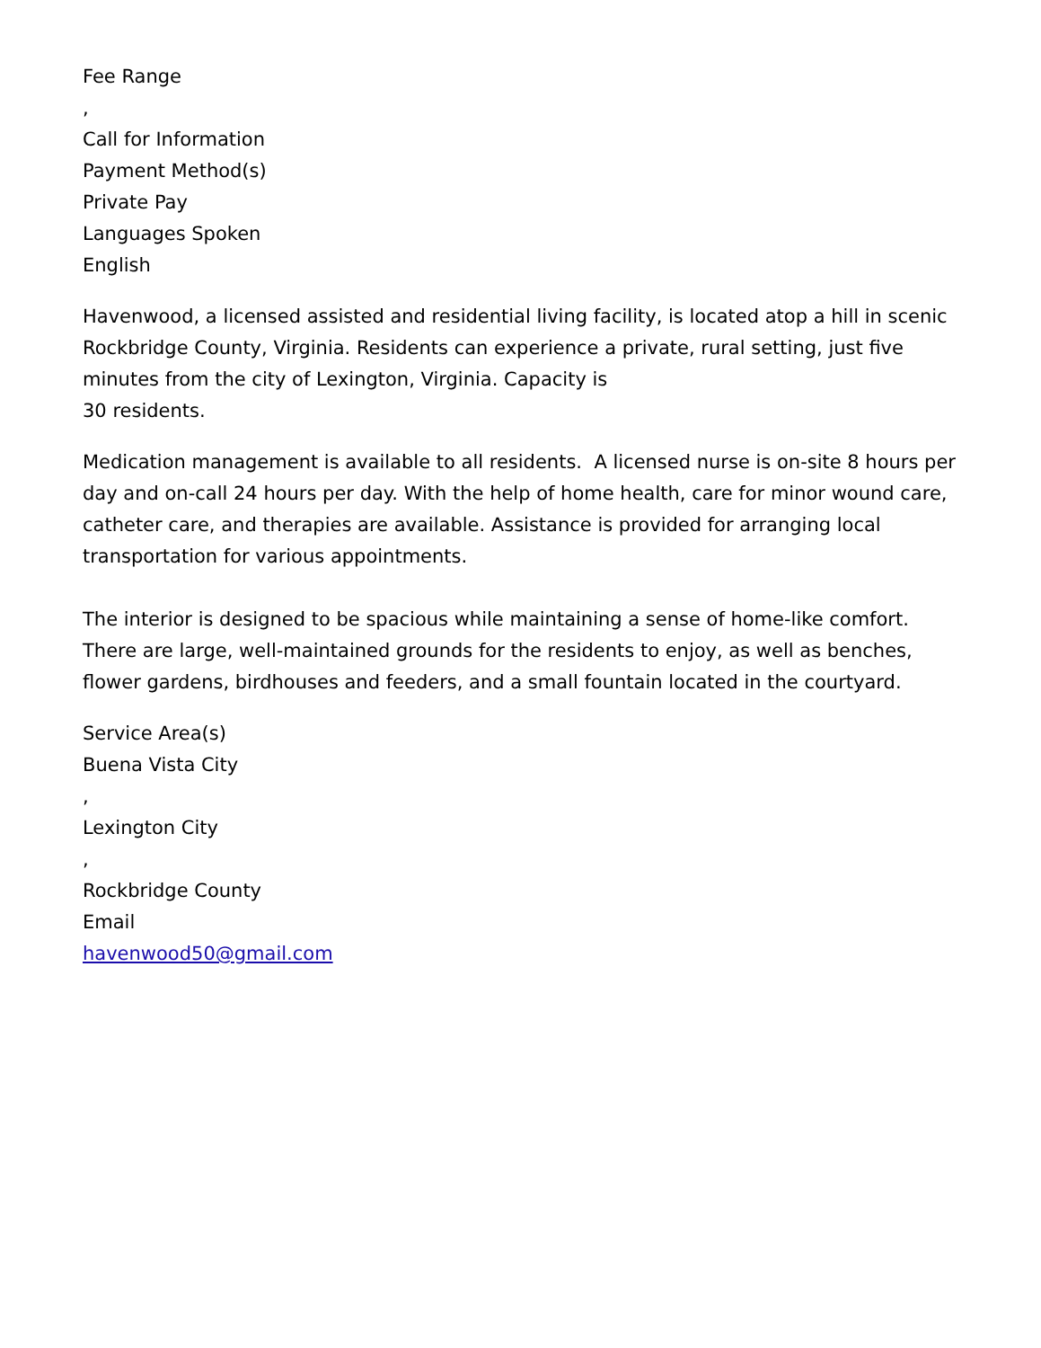Fee Range
,
Call for Information
Payment Method(s)
Private Pay
Languages Spoken
English
Havenwood, a licensed assisted and residential living facility, is located atop a hill in scenic Rockbridge County, Virginia. Residents can experience a private, rural setting, just five minutes from the city of Lexington, Virginia. Capacity is
30 residents.
Medication management is available to all residents. A licensed nurse is on-site 8 hours per day and on-call 24 hours per day. With the help of home health, care for minor wound care, catheter care, and therapies are available. Assistance is provided for arranging local transportation for various appointments.
The interior is designed to be spacious while maintaining a sense of home-like comfort. There are large, well-maintained grounds for the residents to enjoy, as well as benches, flower gardens, birdhouses and feeders, and a small fountain located in the courtyard.
Service Area(s)
Buena Vista City
,
Lexington City
,
Rockbridge County
Email
havenwood50@gmail.com